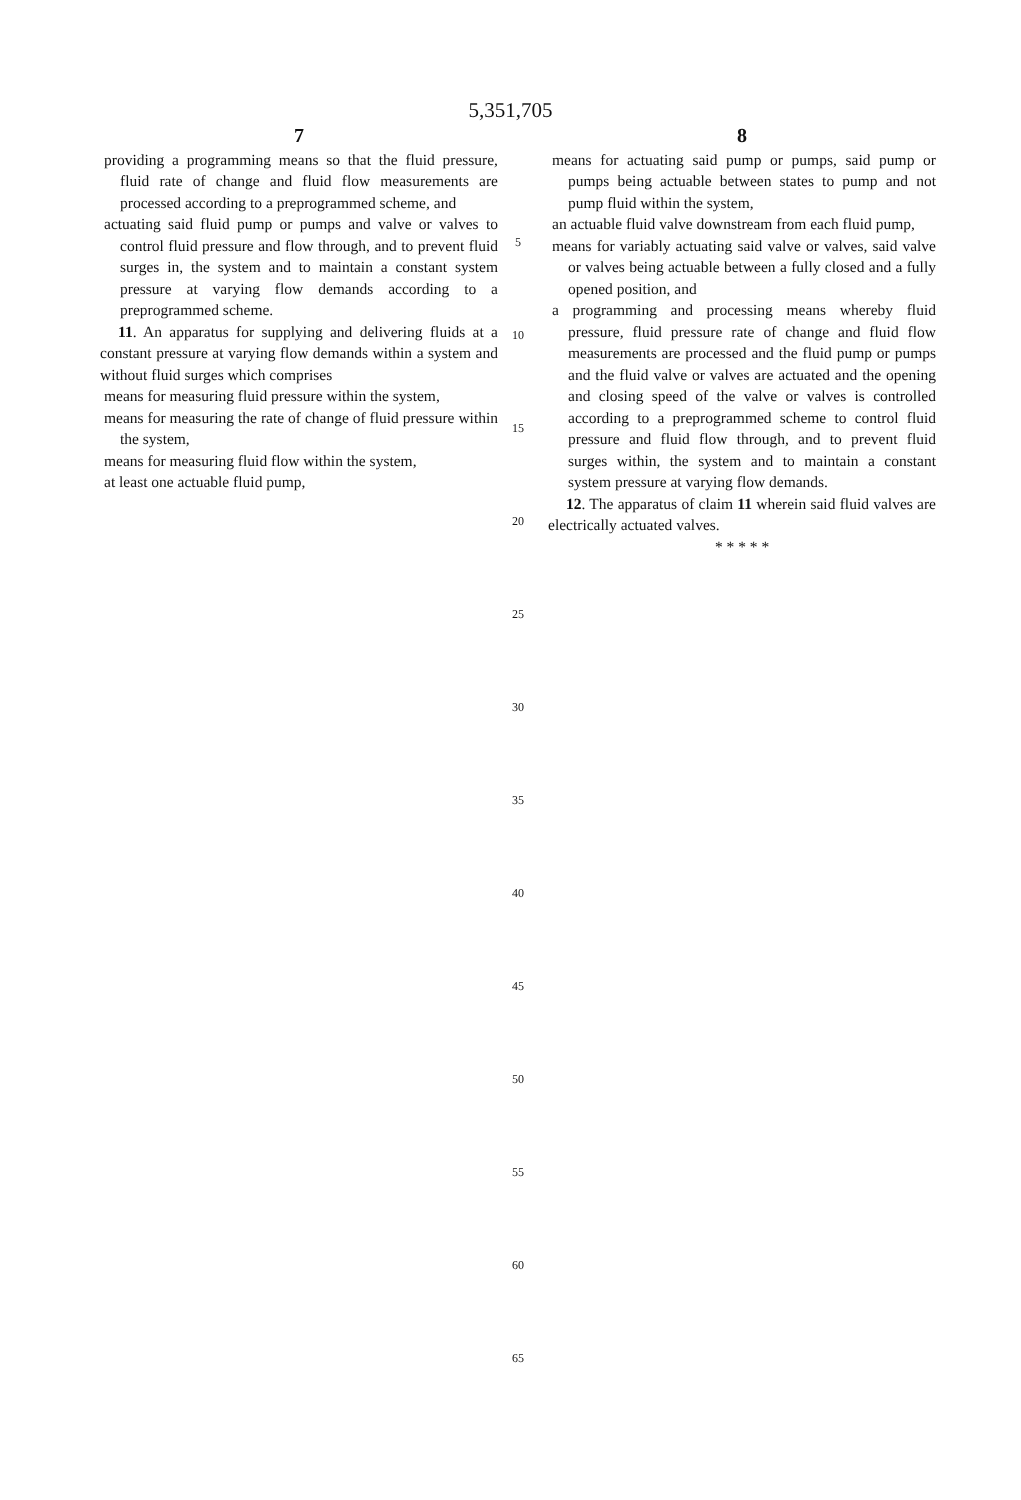5,351,705
7
providing a programming means so that the fluid pressure, fluid rate of change and fluid flow measurements are processed according to a preprogrammed scheme, and
actuating said fluid pump or pumps and valve or valves to control fluid pressure and flow through, and to prevent fluid surges in, the system and to maintain a constant system pressure at varying flow demands according to a preprogrammed scheme.
11. An apparatus for supplying and delivering fluids at a constant pressure at varying flow demands within a system and without fluid surges which comprises
means for measuring fluid pressure within the system,
means for measuring the rate of change of fluid pressure within the system,
means for measuring fluid flow within the system,
at least one actuable fluid pump,
5
10
15
20
25
30
35
40
45
50
55
60
65
8
means for actuating said pump or pumps, said pump or pumps being actuable between states to pump and not pump fluid within the system,
an actuable fluid valve downstream from each fluid pump,
means for variably actuating said valve or valves, said valve or valves being actuable between a fully closed and a fully opened position, and
a programming and processing means whereby fluid pressure, fluid pressure rate of change and fluid flow measurements are processed and the fluid pump or pumps and the fluid valve or valves are actuated and the opening and closing speed of the valve or valves is controlled according to a preprogrammed scheme to control fluid pressure and fluid flow through, and to prevent fluid surges within, the system and to maintain a constant system pressure at varying flow demands.
12. The apparatus of claim 11 wherein said fluid valves are electrically actuated valves.
* * * * *